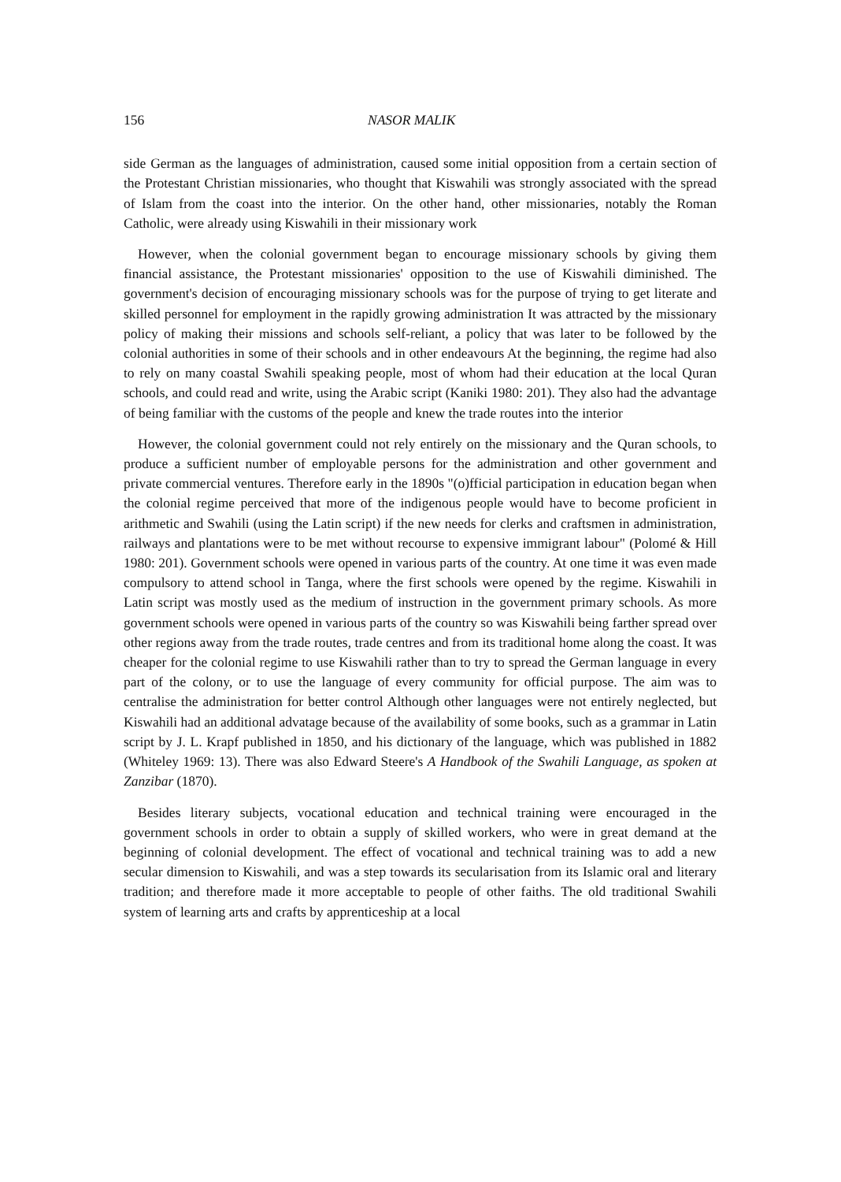156 NASOR MALIK
side German as the languages of administration, caused some initial opposition from a certain section of the Protestant Christian missionaries, who thought that Kiswahili was strongly associated with the spread of Islam from the coast into the interior. On the other hand, other missionaries, notably the Roman Catholic, were already using Kiswahili in their missionary work
However, when the colonial government began to encourage missionary schools by giving them financial assistance, the Protestant missionaries' opposition to the use of Kiswahili diminished. The government's decision of encouraging missionary schools was for the purpose of trying to get literate and skilled personnel for employment in the rapidly growing administration It was attracted by the missionary policy of making their missions and schools self-reliant, a policy that was later to be followed by the colonial authorities in some of their schools and in other endeavours At the beginning, the regime had also to rely on many coastal Swahili speaking people, most of whom had their education at the local Quran schools, and could read and write, using the Arabic script (Kaniki 1980: 201). They also had the advantage of being familiar with the customs of the people and knew the trade routes into the interior
However, the colonial government could not rely entirely on the missionary and the Quran schools, to produce a sufficient number of employable persons for the administration and other government and private commercial ventures. Therefore early in the 1890s "(o)fficial participation in education began when the colonial regime perceived that more of the indigenous people would have to become proficient in arithmetic and Swahili (using the Latin script) if the new needs for clerks and craftsmen in administration, railways and plantations were to be met without recourse to expensive immigrant labour" (Polomé & Hill 1980: 201). Government schools were opened in various parts of the country. At one time it was even made compulsory to attend school in Tanga, where the first schools were opened by the regime. Kiswahili in Latin script was mostly used as the medium of instruction in the government primary schools. As more government schools were opened in various parts of the country so was Kiswahili being farther spread over other regions away from the trade routes, trade centres and from its traditional home along the coast. It was cheaper for the colonial regime to use Kiswahili rather than to try to spread the German language in every part of the colony, or to use the language of every community for official purpose. The aim was to centralise the administration for better control Although other languages were not entirely neglected, but Kiswahili had an additional advatage because of the availability of some books, such as a grammar in Latin script by J. L. Krapf published in 1850, and his dictionary of the language, which was published in 1882 (Whiteley 1969: 13). There was also Edward Steere's A Handbook of the Swahili Language, as spoken at Zanzibar (1870).
Besides literary subjects, vocational education and technical training were encouraged in the government schools in order to obtain a supply of skilled workers, who were in great demand at the beginning of colonial development. The effect of vocational and technical training was to add a new secular dimension to Kiswahili, and was a step towards its secularisation from its Islamic oral and literary tradition; and therefore made it more acceptable to people of other faiths. The old traditional Swahili system of learning arts and crafts by apprenticeship at a local